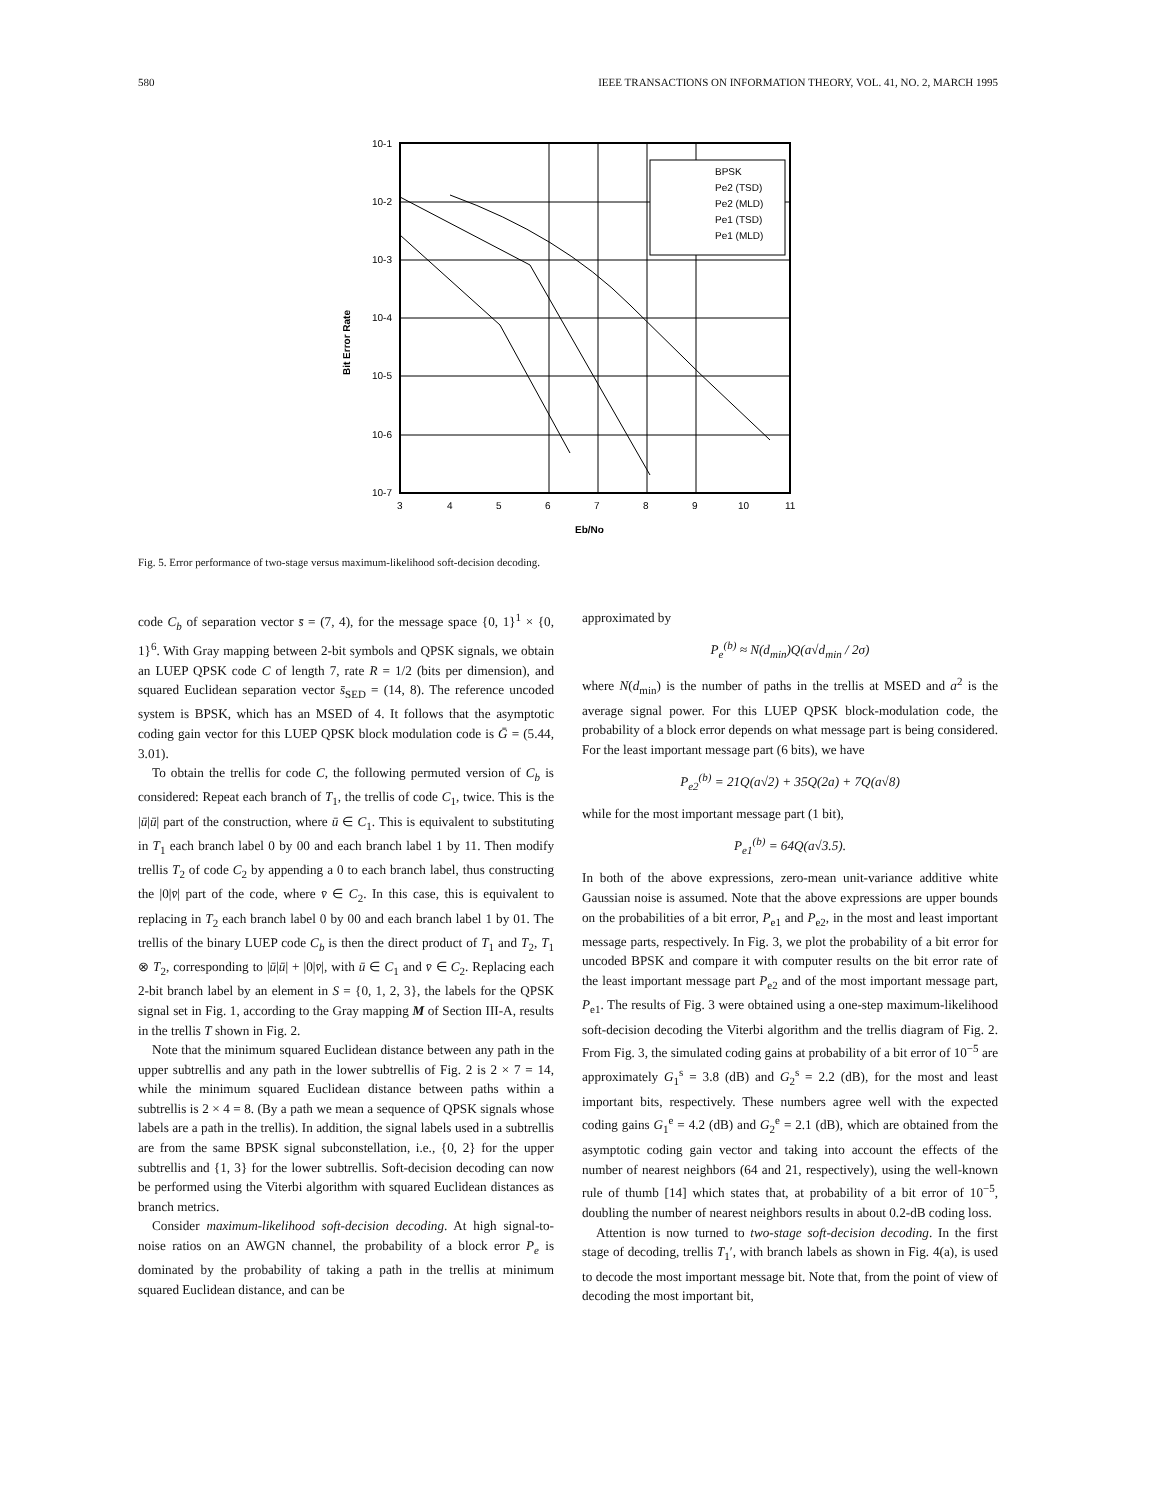580 IEEE TRANSACTIONS ON INFORMATION THEORY, VOL. 41, NO. 2, MARCH 1995
BPSK
Pe2 (TSD)
Pe2 (MLD)
Pe1 (TSD)
Pe1 (MLD)
10-1
10-2
10-3
10-4
10-5
10-6
10-7
3
4
5
6
7
8
9
10
11
Eb/No
Bit Error Rate
Fig. 5. Error performance of two-stage versus maximum-likelihood soft-decision decoding.
code C<sub>b</sub> of separation vector s̄ = (7, 4), for the message space {0, 1}<sup>1</sup> × {0, 1}<sup>6</sup>. With Gray mapping between 2-bit symbols and QPSK signals, we obtain an LUEP QPSK code C of length 7, rate R = 1/2 (bits per dimension), and squared Euclidean separation vector s̄<sub>SED</sub> = (14, 8). The reference uncoded system is BPSK, which has an MSED of 4. It follows that the asymptotic coding gain vector for this LUEP QPSK block modulation code is Ḡ = (5.44, 3.01).
To obtain the trellis for code C, the following permuted version of C<sub>b</sub> is considered: Repeat each branch of T<sub>1</sub>, the trellis of code C<sub>1</sub>, twice. This is the |ū|ū| part of the construction, where ū ∈ C<sub>1</sub>. This is equivalent to substituting in T<sub>1</sub> each branch label 0 by 00 and each branch label 1 by 11. Then modify trellis T<sub>2</sub> of code C<sub>2</sub> by appending a 0 to each branch label, thus constructing the |0|v̄| part of the code, where v̄ ∈ C<sub>2</sub>. In this case, this is equivalent to replacing in T<sub>2</sub> each branch label 0 by 00 and each branch label 1 by 01. The trellis of the binary LUEP code C<sub>b</sub> is then the direct product of T<sub>1</sub> and T<sub>2</sub>, T<sub>1</sub> ⊗ T<sub>2</sub>, corresponding to |ū|ū| + |0|v̄|, with ū ∈ C<sub>1</sub> and v̄ ∈ C<sub>2</sub>. Replacing each 2-bit branch label by an element in S = {0, 1, 2, 3}, the labels for the QPSK signal set in Fig. 1, according to the Gray mapping M of Section III-A, results in the trellis T shown in Fig. 2.
Note that the minimum squared Euclidean distance between any path in the upper subtrellis and any path in the lower subtrellis of Fig. 2 is 2 × 7 = 14, while the minimum squared Euclidean distance between paths within a subtrellis is 2 × 4 = 8. (By a path we mean a sequence of QPSK signals whose labels are a path in the trellis). In addition, the signal labels used in a subtrellis are from the same BPSK signal subconstellation, i.e., {0, 2} for the upper subtrellis and {1, 3} for the lower subtrellis. Soft-decision decoding can now be performed using the Viterbi algorithm with squared Euclidean distances as branch metrics.
Consider maximum-likelihood soft-decision decoding. At high signal-to-noise ratios on an AWGN channel, the probability of a block error P<sub>e</sub> is dominated by the probability of taking a path in the trellis at minimum squared Euclidean distance, and can be
approximated by
P<sub>e</sub><sup>(b)</sup> ≈ N(d<sub>min</sub>)Q(a√d<sub>min</sub> / 2σ)
where N(d<sub>min</sub>) is the number of paths in the trellis at MSED and a<sup>2</sup> is the average signal power. For this LUEP QPSK block-modulation code, the probability of a block error depends on what message part is being considered. For the least important message part (6 bits), we have
P<sub>e2</sub><sup>(b)</sup> = 21Q(a√2) + 35Q(2a) + 7Q(a√8)
while for the most important message part (1 bit),
P<sub>e1</sub><sup>(b)</sup> = 64Q(a√3.5).
In both of the above expressions, zero-mean unit-variance additive white Gaussian noise is assumed. Note that the above expressions are upper bounds on the probabilities of a bit error, P<sub>e1</sub> and P<sub>e2</sub>, in the most and least important message parts, respectively. In Fig. 3, we plot the probability of a bit error for uncoded BPSK and compare it with computer results on the bit error rate of the least important message part P<sub>e2</sub> and of the most important message part, P<sub>e1</sub>. The results of Fig. 3 were obtained using a one-step maximum-likelihood soft-decision decoding the Viterbi algorithm and the trellis diagram of Fig. 2. From Fig. 3, the simulated coding gains at probability of a bit error of 10<sup>−5</sup> are approximately G<sub>1</sub><sup>s</sup> = 3.8 (dB) and G<sub>2</sub><sup>s</sup> = 2.2 (dB), for the most and least important bits, respectively. These numbers agree well with the expected coding gains G<sub>1</sub><sup>e</sup> = 4.2 (dB) and G<sub>2</sub><sup>e</sup> = 2.1 (dB), which are obtained from the asymptotic coding gain vector and taking into account the effects of the number of nearest neighbors (64 and 21, respectively), using the well-known rule of thumb [14] which states that, at probability of a bit error of 10<sup>−5</sup>, doubling the number of nearest neighbors results in about 0.2-dB coding loss.
Attention is now turned to two-stage soft-decision decoding. In the first stage of decoding, trellis T<sub>1</sub>′, with branch labels as shown in Fig. 4(a), is used to decode the most important message bit. Note that, from the point of view of decoding the most important bit,